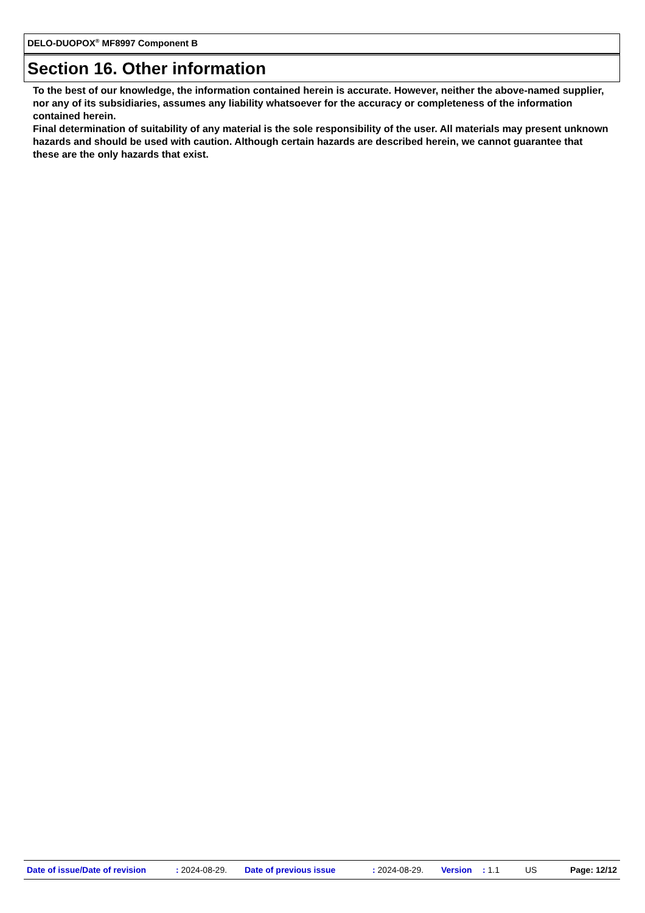DELO-DUOPOX<sup>®</sup> MF8997 Component B
Section 16. Other information
To the best of our knowledge, the information contained herein is accurate. However, neither the above-named supplier, nor any of its subsidiaries, assumes any liability whatsoever for the accuracy or completeness of the information contained herein.
Final determination of suitability of any material is the sole responsibility of the user. All materials may present unknown hazards and should be used with caution. Although certain hazards are described herein, we cannot guarantee that these are the only hazards that exist.
Date of issue/Date of revision : 2024-08-29. Date of previous issue : 2024-08-29. Version : 1.1 US Page: 12/12